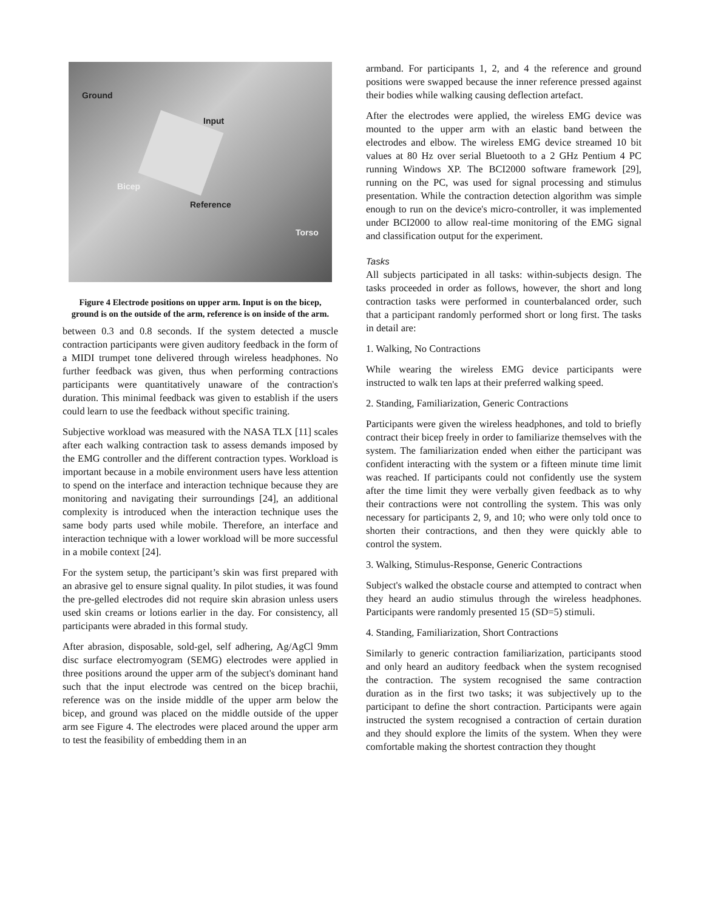Ground
Input
Bicep
Reference
Torso
Figure 4 Electrode positions on upper arm. Input is on the bicep, ground is on the outside of the arm, reference is on inside of the arm.
between 0.3 and 0.8 seconds. If the system detected a muscle contraction participants were given auditory feedback in the form of a MIDI trumpet tone delivered through wireless headphones. No further feedback was given, thus when performing contractions participants were quantitatively unaware of the contraction's duration. This minimal feedback was given to establish if the users could learn to use the feedback without specific training.
Subjective workload was measured with the NASA TLX [11] scales after each walking contraction task to assess demands imposed by the EMG controller and the different contraction types. Workload is important because in a mobile environment users have less attention to spend on the interface and interaction technique because they are monitoring and navigating their surroundings [24], an additional complexity is introduced when the interaction technique uses the same body parts used while mobile. Therefore, an interface and interaction technique with a lower workload will be more successful in a mobile context [24].
For the system setup, the participant’s skin was first prepared with an abrasive gel to ensure signal quality. In pilot studies, it was found the pre-gelled electrodes did not require skin abrasion unless users used skin creams or lotions earlier in the day. For consistency, all participants were abraded in this formal study.
After abrasion, disposable, sold-gel, self adhering, Ag/AgCl 9mm disc surface electromyogram (SEMG) electrodes were applied in three positions around the upper arm of the subject's dominant hand such that the input electrode was centred on the bicep brachii, reference was on the inside middle of the upper arm below the bicep, and ground was placed on the middle outside of the upper arm see Figure 4. The electrodes were placed around the upper arm to test the feasibility of embedding them in an
armband. For participants 1, 2, and 4 the reference and ground positions were swapped because the inner reference pressed against their bodies while walking causing deflection artefact.
After the electrodes were applied, the wireless EMG device was mounted to the upper arm with an elastic band between the electrodes and elbow. The wireless EMG device streamed 10 bit values at 80 Hz over serial Bluetooth to a 2 GHz Pentium 4 PC running Windows XP. The BCI2000 software framework [29], running on the PC, was used for signal processing and stimulus presentation. While the contraction detection algorithm was simple enough to run on the device's micro-controller, it was implemented under BCI2000 to allow real-time monitoring of the EMG signal and classification output for the experiment.
Tasks
All subjects participated in all tasks: within-subjects design. The tasks proceeded in order as follows, however, the short and long contraction tasks were performed in counterbalanced order, such that a participant randomly performed short or long first. The tasks in detail are:
1. Walking, No Contractions
While wearing the wireless EMG device participants were instructed to walk ten laps at their preferred walking speed.
2. Standing, Familiarization, Generic Contractions
Participants were given the wireless headphones, and told to briefly contract their bicep freely in order to familiarize themselves with the system. The familiarization ended when either the participant was confident interacting with the system or a fifteen minute time limit was reached. If participants could not confidently use the system after the time limit they were verbally given feedback as to why their contractions were not controlling the system. This was only necessary for participants 2, 9, and 10; who were only told once to shorten their contractions, and then they were quickly able to control the system.
3. Walking, Stimulus-Response, Generic Contractions
Subject's walked the obstacle course and attempted to contract when they heard an audio stimulus through the wireless headphones. Participants were randomly presented 15 (SD=5) stimuli.
4. Standing, Familiarization, Short Contractions
Similarly to generic contraction familiarization, participants stood and only heard an auditory feedback when the system recognised the contraction. The system recognised the same contraction duration as in the first two tasks; it was subjectively up to the participant to define the short contraction. Participants were again instructed the system recognised a contraction of certain duration and they should explore the limits of the system. When they were comfortable making the shortest contraction they thought